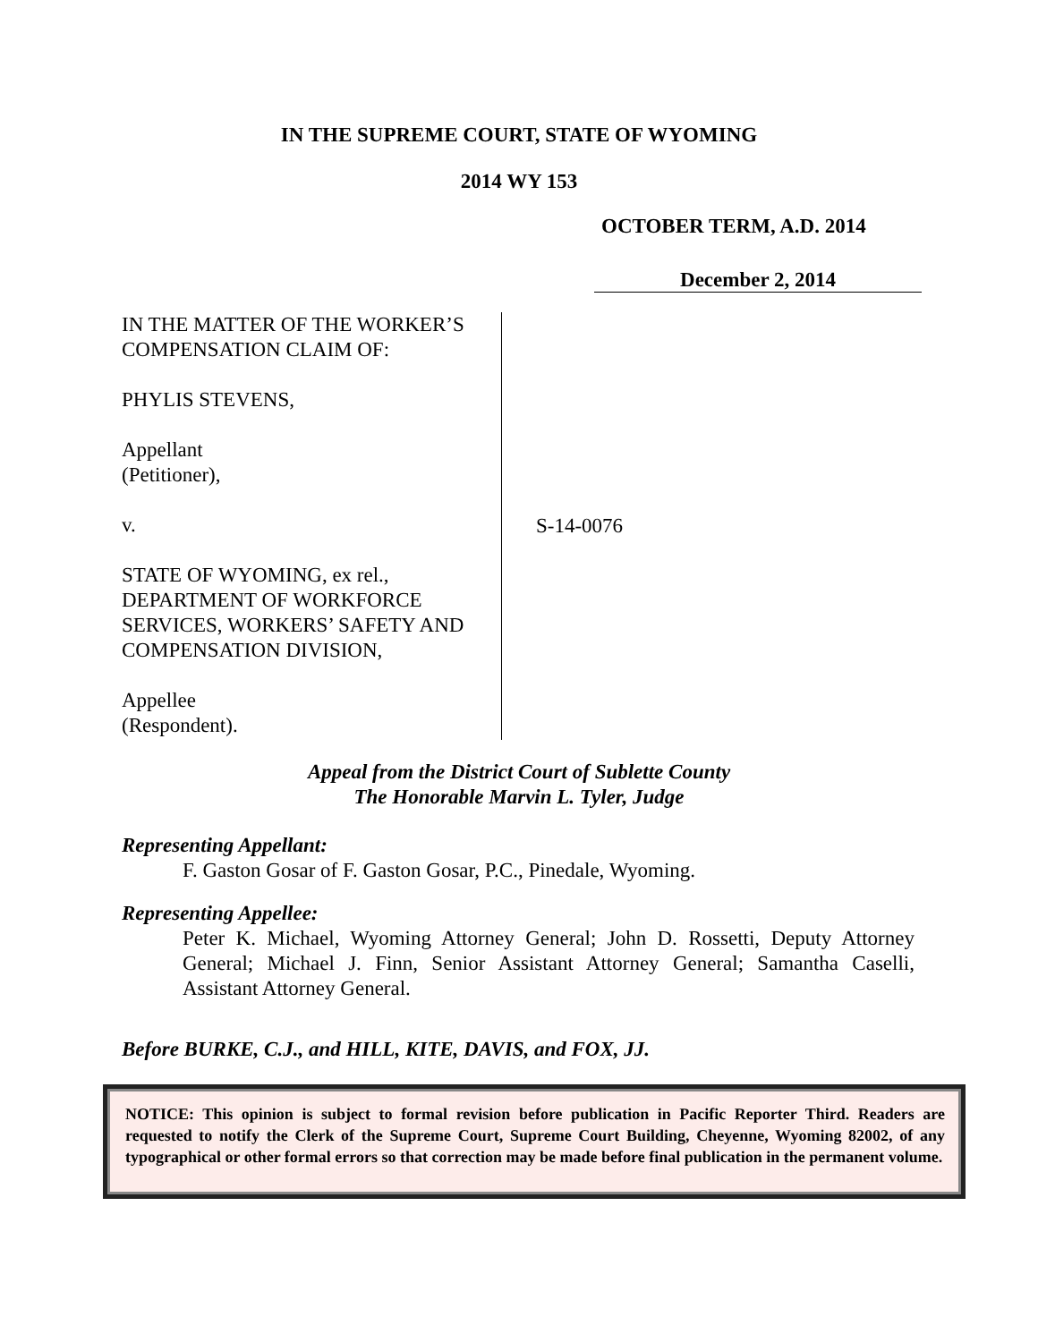IN THE SUPREME COURT, STATE OF WYOMING
2014 WY 153
OCTOBER TERM, A.D. 2014
December 2, 2014
IN THE MATTER OF THE WORKER’S COMPENSATION CLAIM OF:
PHYLIS STEVENS,
Appellant
(Petitioner),
v.
STATE OF WYOMING, ex rel., DEPARTMENT OF WORKFORCE SERVICES, WORKERS’ SAFETY AND COMPENSATION DIVISION,
Appellee
(Respondent).
S-14-0076
Appeal from the District Court of Sublette County
The Honorable Marvin L. Tyler, Judge
Representing Appellant:
F. Gaston Gosar of F. Gaston Gosar, P.C., Pinedale, Wyoming.
Representing Appellee:
Peter K. Michael, Wyoming Attorney General; John D. Rossetti, Deputy Attorney General; Michael J. Finn, Senior Assistant Attorney General; Samantha Caselli, Assistant Attorney General.
Before BURKE, C.J., and HILL, KITE, DAVIS, and FOX, JJ.
NOTICE: This opinion is subject to formal revision before publication in Pacific Reporter Third. Readers are requested to notify the Clerk of the Supreme Court, Supreme Court Building, Cheyenne, Wyoming 82002, of any typographical or other formal errors so that correction may be made before final publication in the permanent volume.